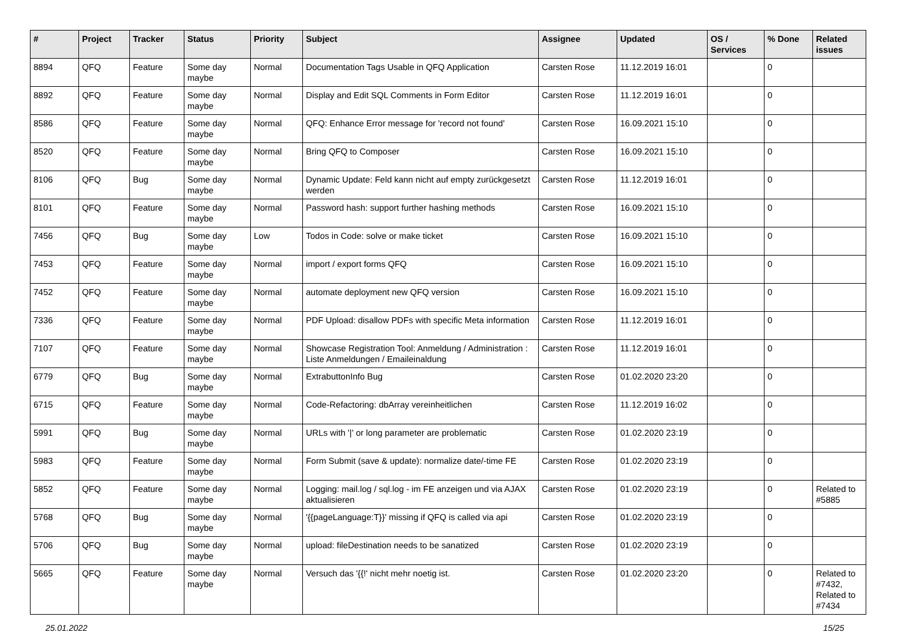| # | Project | Tracker | Status | Priority | Subject | Assignee | Updated | OS / Services | % Done | Related issues |
| --- | --- | --- | --- | --- | --- | --- | --- | --- | --- | --- |
| 8894 | QFQ | Feature | Some day maybe | Normal | Documentation Tags Usable in QFQ Application | Carsten Rose | 11.12.2019 16:01 | | 0 | |
| 8892 | QFQ | Feature | Some day maybe | Normal | Display and Edit SQL Comments in Form Editor | Carsten Rose | 11.12.2019 16:01 | | 0 | |
| 8586 | QFQ | Feature | Some day maybe | Normal | QFQ: Enhance Error message for 'record not found' | Carsten Rose | 16.09.2021 15:10 | | 0 | |
| 8520 | QFQ | Feature | Some day maybe | Normal | Bring QFQ to Composer | Carsten Rose | 16.09.2021 15:10 | | 0 | |
| 8106 | QFQ | Bug | Some day maybe | Normal | Dynamic Update: Feld kann nicht auf empty zurückgesetzt werden | Carsten Rose | 11.12.2019 16:01 | | 0 | |
| 8101 | QFQ | Feature | Some day maybe | Normal | Password hash: support further hashing methods | Carsten Rose | 16.09.2021 15:10 | | 0 | |
| 7456 | QFQ | Bug | Some day maybe | Low | Todos in Code: solve or make ticket | Carsten Rose | 16.09.2021 15:10 | | 0 | |
| 7453 | QFQ | Feature | Some day maybe | Normal | import / export forms QFQ | Carsten Rose | 16.09.2021 15:10 | | 0 | |
| 7452 | QFQ | Feature | Some day maybe | Normal | automate deployment new QFQ version | Carsten Rose | 16.09.2021 15:10 | | 0 | |
| 7336 | QFQ | Feature | Some day maybe | Normal | PDF Upload: disallow PDFs with specific Meta information | Carsten Rose | 11.12.2019 16:01 | | 0 | |
| 7107 | QFQ | Feature | Some day maybe | Normal | Showcase Registration Tool: Anmeldung / Administration : Liste Anmeldungen / Emaileinaldung | Carsten Rose | 11.12.2019 16:01 | | 0 | |
| 6779 | QFQ | Bug | Some day maybe | Normal | ExtrabuttonInfo Bug | Carsten Rose | 01.02.2020 23:20 | | 0 | |
| 6715 | QFQ | Feature | Some day maybe | Normal | Code-Refactoring: dbArray vereinheitlichen | Carsten Rose | 11.12.2019 16:02 | | 0 | |
| 5991 | QFQ | Bug | Some day maybe | Normal | URLs with '/' or long parameter are problematic | Carsten Rose | 01.02.2020 23:19 | | 0 | |
| 5983 | QFQ | Feature | Some day maybe | Normal | Form Submit (save & update): normalize date/-time FE | Carsten Rose | 01.02.2020 23:19 | | 0 | |
| 5852 | QFQ | Feature | Some day maybe | Normal | Logging: mail.log / sql.log - im FE anzeigen und via AJAX aktualisieren | Carsten Rose | 01.02.2020 23:19 | | 0 | Related to #5885 |
| 5768 | QFQ | Bug | Some day maybe | Normal | '{{pageLanguage:T}}' missing if QFQ is called via api | Carsten Rose | 01.02.2020 23:19 | | 0 | |
| 5706 | QFQ | Bug | Some day maybe | Normal | upload: fileDestination needs to be sanatized | Carsten Rose | 01.02.2020 23:19 | | 0 | |
| 5665 | QFQ | Feature | Some day maybe | Normal | Versuch das '{{!' nicht mehr noetig ist. | Carsten Rose | 01.02.2020 23:20 | | 0 | Related to #7432, Related to #7434 |
25.01.2022 15/25